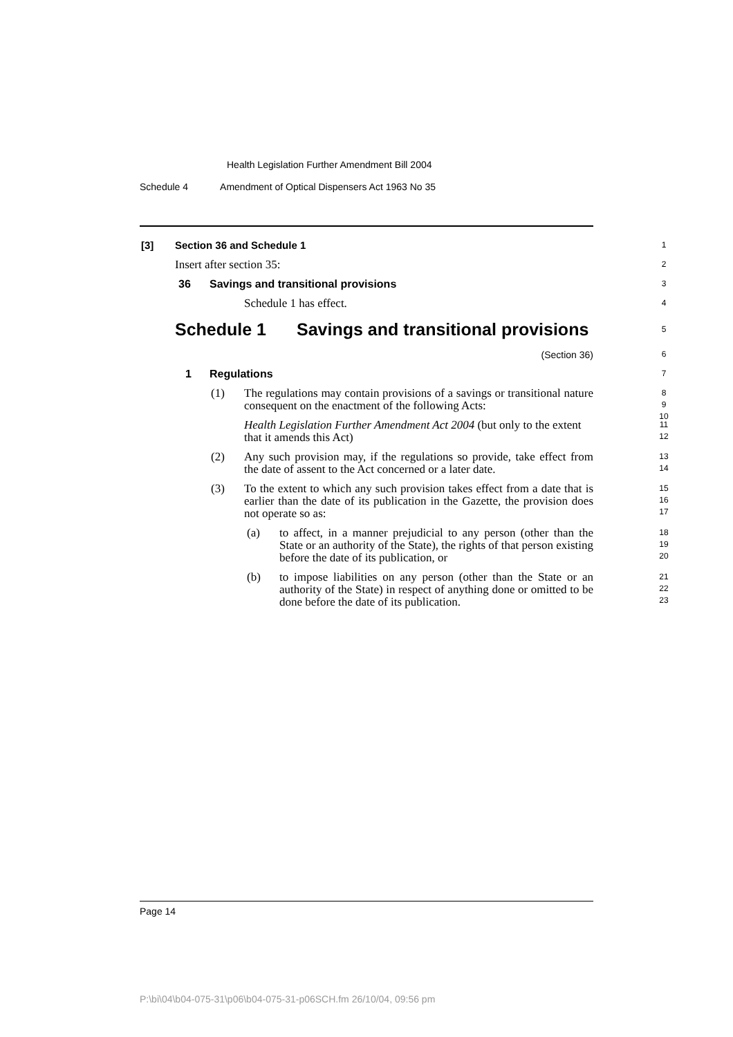Health Legislation Further Amendment Bill 2004
Schedule 4 Amendment of Optical Dispensers Act 1963 No 35
[3] Section 36 and Schedule 1 1
Insert after section 35: 2
36 Savings and transitional provisions 3
Schedule 1 has effect. 4
Schedule 1 Savings and transitional provisions 5
(Section 36) 6
1 Regulations 7
(1)
The regulations may contain provisions of a savings or transitional nature consequent on the enactment of the following Acts:
8
9
10
Health Legislation Further Amendment Act 2004 (but only to the extent that it amends this Act)
11
12
(2)
Any such provision may, if the regulations so provide, take effect from the date of assent to the Act concerned or a later date.
13
14
(3)
To the extent to which any such provision takes effect from a date that is earlier than the date of its publication in the Gazette, the provision does not operate so as:
15
16
17
(a)
to affect, in a manner prejudicial to any person (other than the State or an authority of the State), the rights of that person existing before the date of its publication, or
18
19
20
(b)
to impose liabilities on any person (other than the State or an authority of the State) in respect of anything done or omitted to be done before the date of its publication.
21
22
23
Page 14
P:\bi\04\b04-075-31\p06\b04-075-31-p06SCH.fm 26/10/04, 09:56 pm